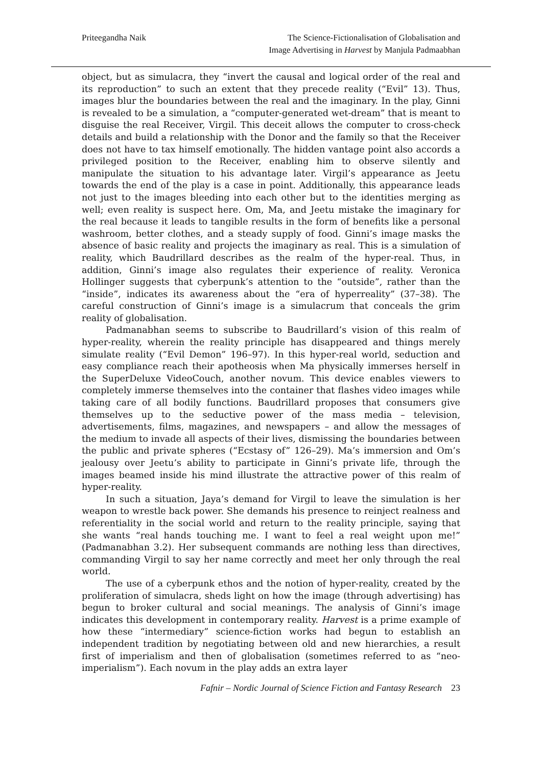Priteegandha Naik The Science-Fictionalisation of Globalisation and
Image Advertising in Harvest by Manjula Padmaabhan
object, but as simulacra, they “invert the causal and logical order of the real and its reproduction” to such an extent that they precede reality (“Evil” 13). Thus, images blur the boundaries between the real and the imaginary. In the play, Ginni is revealed to be a simulation, a “computer-generated wet-dream” that is meant to disguise the real Receiver, Virgil. This deceit allows the computer to cross-check details and build a relationship with the Donor and the family so that the Receiver does not have to tax himself emotionally. The hidden vantage point also accords a privileged position to the Receiver, enabling him to observe silently and manipulate the situation to his advantage later. Virgil’s appearance as Jeetu towards the end of the play is a case in point. Additionally, this appearance leads not just to the images bleeding into each other but to the identities merging as well; even reality is suspect here. Om, Ma, and Jeetu mistake the imaginary for the real because it leads to tangible results in the form of benefits like a personal washroom, better clothes, and a steady supply of food. Ginni’s image masks the absence of basic reality and projects the imaginary as real. This is a simulation of reality, which Baudrillard describes as the realm of the hyper-real. Thus, in addition, Ginni’s image also regulates their experience of reality. Veronica Hollinger suggests that cyberpunk’s attention to the “outside”, rather than the “inside”, indicates its awareness about the “era of hyperreality” (37–38). The careful construction of Ginni’s image is a simulacrum that conceals the grim reality of globalisation.
Padmanabhan seems to subscribe to Baudrillard’s vision of this realm of hyper-reality, wherein the reality principle has disappeared and things merely simulate reality (“Evil Demon” 196–97). In this hyper-real world, seduction and easy compliance reach their apotheosis when Ma physically immerses herself in the SuperDeluxe VideoCouch, another novum. This device enables viewers to completely immerse themselves into the container that flashes video images while taking care of all bodily functions. Baudrillard proposes that consumers give themselves up to the seductive power of the mass media – television, advertisements, films, magazines, and newspapers – and allow the messages of the medium to invade all aspects of their lives, dismissing the boundaries between the public and private spheres (“Ecstasy of” 126–29). Ma’s immersion and Om’s jealousy over Jeetu’s ability to participate in Ginni’s private life, through the images beamed inside his mind illustrate the attractive power of this realm of hyper-reality.
In such a situation, Jaya’s demand for Virgil to leave the simulation is her weapon to wrestle back power. She demands his presence to reinject realness and referentiality in the social world and return to the reality principle, saying that she wants “real hands touching me. I want to feel a real weight upon me!” (Padmanabhan 3.2). Her subsequent commands are nothing less than directives, commanding Virgil to say her name correctly and meet her only through the real world.
The use of a cyberpunk ethos and the notion of hyper-reality, created by the proliferation of simulacra, sheds light on how the image (through advertising) has begun to broker cultural and social meanings. The analysis of Ginni’s image indicates this development in contemporary reality. Harvest is a prime example of how these “intermediary” science-fiction works had begun to establish an independent tradition by negotiating between old and new hierarchies, a result first of imperialism and then of globalisation (sometimes referred to as “neo-imperialism”). Each novum in the play adds an extra layer
Fafnir – Nordic Journal of Science Fiction and Fantasy Research 23